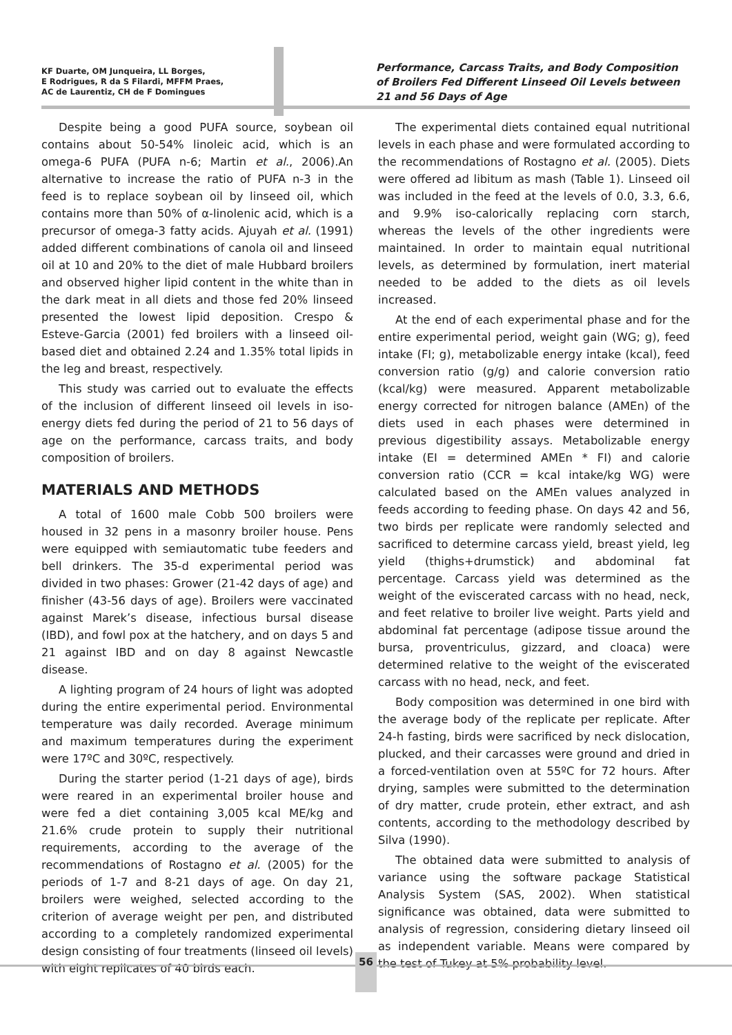KF Duarte, OM Junqueira, LL Borges,
E Rodrigues, R da S Filardi, MFFM Praes,
AC de Laurentiz, CH de F Domingues
Performance, Carcass Traits, and Body Composition of Broilers Fed Different Linseed Oil Levels between 21 and 56 Days of Age
Despite being a good PUFA source, soybean oil contains about 50-54% linoleic acid, which is an omega-6 PUFA (PUFA n-6; Martin et al., 2006).An alternative to increase the ratio of PUFA n-3 in the feed is to replace soybean oil by linseed oil, which contains more than 50% of α-linolenic acid, which is a precursor of omega-3 fatty acids. Ajuyah et al. (1991) added different combinations of canola oil and linseed oil at 10 and 20% to the diet of male Hubbard broilers and observed higher lipid content in the white than in the dark meat in all diets and those fed 20% linseed presented the lowest lipid deposition. Crespo & Esteve-Garcia (2001) fed broilers with a linseed oil-based diet and obtained 2.24 and 1.35% total lipids in the leg and breast, respectively.
This study was carried out to evaluate the effects of the inclusion of different linseed oil levels in iso-energy diets fed during the period of 21 to 56 days of age on the performance, carcass traits, and body composition of broilers.
MATERIALS AND METHODS
A total of 1600 male Cobb 500 broilers were housed in 32 pens in a masonry broiler house. Pens were equipped with semiautomatic tube feeders and bell drinkers. The 35-d experimental period was divided in two phases: Grower (21-42 days of age) and finisher (43-56 days of age). Broilers were vaccinated against Marek’s disease, infectious bursal disease (IBD), and fowl pox at the hatchery, and on days 5 and 21 against IBD and on day 8 against Newcastle disease.
A lighting program of 24 hours of light was adopted during the entire experimental period. Environmental temperature was daily recorded. Average minimum and maximum temperatures during the experiment were 17ºC and 30ºC, respectively.
During the starter period (1-21 days of age), birds were reared in an experimental broiler house and were fed a diet containing 3,005 kcal ME/kg and 21.6% crude protein to supply their nutritional requirements, according to the average of the recommendations of Rostagno et al. (2005) for the periods of 1-7 and 8-21 days of age. On day 21, broilers were weighed, selected according to the criterion of average weight per pen, and distributed according to a completely randomized experimental design consisting of four treatments (linseed oil levels) with eight replicates of 40 birds each.
The experimental diets contained equal nutritional levels in each phase and were formulated according to the recommendations of Rostagno et al. (2005). Diets were offered ad libitum as mash (Table 1). Linseed oil was included in the feed at the levels of 0.0, 3.3, 6.6, and 9.9% iso-calorically replacing corn starch, whereas the levels of the other ingredients were maintained. In order to maintain equal nutritional levels, as determined by formulation, inert material needed to be added to the diets as oil levels increased.
At the end of each experimental phase and for the entire experimental period, weight gain (WG; g), feed intake (FI; g), metabolizable energy intake (kcal), feed conversion ratio (g/g) and calorie conversion ratio (kcal/kg) were measured. Apparent metabolizable energy corrected for nitrogen balance (AMEn) of the diets used in each phases were determined in previous digestibility assays. Metabolizable energy intake (EI = determined AMEn * FI) and calorie conversion ratio (CCR = kcal intake/kg WG) were calculated based on the AMEn values analyzed in feeds according to feeding phase. On days 42 and 56, two birds per replicate were randomly selected and sacrificed to determine carcass yield, breast yield, leg yield (thighs+drumstick) and abdominal fat percentage. Carcass yield was determined as the weight of the eviscerated carcass with no head, neck, and feet relative to broiler live weight. Parts yield and abdominal fat percentage (adipose tissue around the bursa, proventriculus, gizzard, and cloaca) were determined relative to the weight of the eviscerated carcass with no head, neck, and feet.
Body composition was determined in one bird with the average body of the replicate per replicate. After 24-h fasting, birds were sacrificed by neck dislocation, plucked, and their carcasses were ground and dried in a forced-ventilation oven at 55ºC for 72 hours. After drying, samples were submitted to the determination of dry matter, crude protein, ether extract, and ash contents, according to the methodology described by Silva (1990).
The obtained data were submitted to analysis of variance using the software package Statistical Analysis System (SAS, 2002). When statistical significance was obtained, data were submitted to analysis of regression, considering dietary linseed oil as independent variable. Means were compared by the test of Tukey at 5% probability level.
56